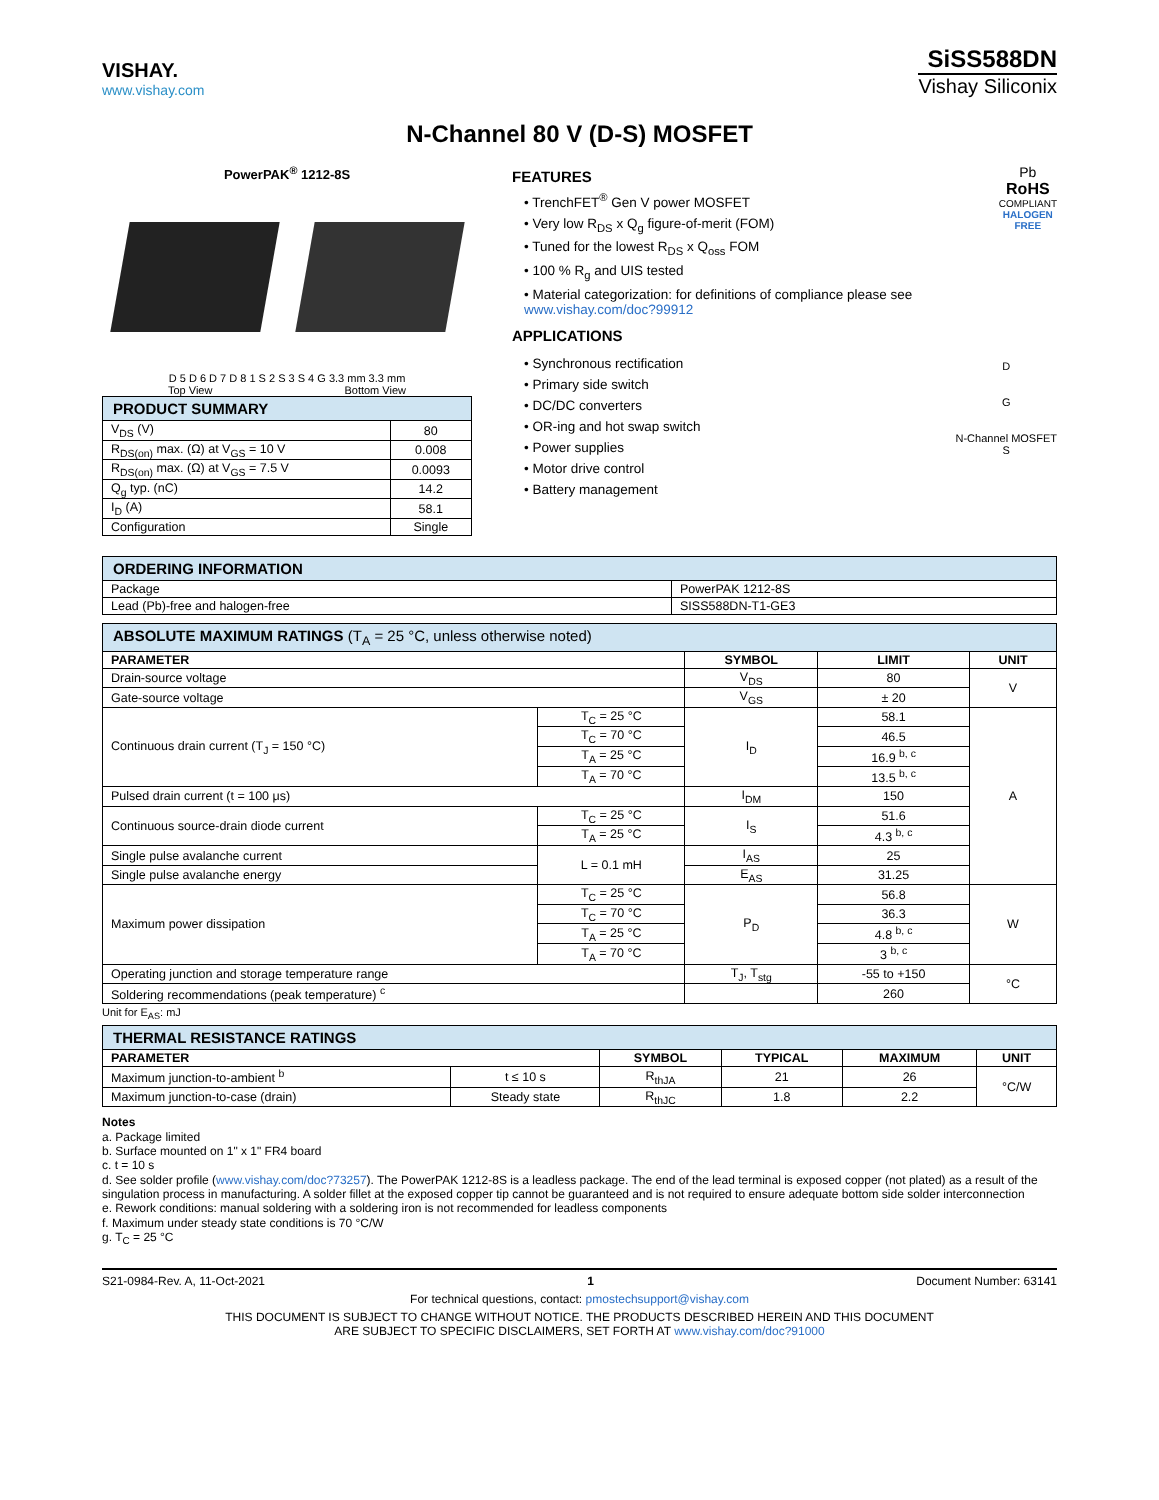VISHAY.
www.vishay.com
SiSS588DN
Vishay Siliconix
N-Channel 80 V (D-S) MOSFET
PowerPAK<sup>®</sup> 1212-8S
D 5 D 6 D 7 D 8 1 S 2 S 3 S 4 G 3.3 mm 3.3 mm
Top View Bottom View
| PRODUCT SUMMARY | |
| V<sub>DS</sub> (V) | 80 |
| R<sub>DS(on)</sub> max. (Ω) at V<sub>GS</sub> = 10 V | 0.008 |
| R<sub>DS(on)</sub> max. (Ω) at V<sub>GS</sub> = 7.5 V | 0.0093 |
| Q<sub>g</sub> typ. (nC) | 14.2 |
| I<sub>D</sub> (A) | 58.1 |
| Configuration | Single |
FEATURES
• TrenchFET<sup>®</sup> Gen V power MOSFET
• Very low R<sub>DS</sub> x Q<sub>g</sub> figure-of-merit (FOM)
• Tuned for the lowest R<sub>DS</sub> x Q<sub>oss</sub> FOM
• 100 % R<sub>g</sub> and UIS tested
• Material categorization: for definitions of compliance please see www.vishay.com/doc?99912
Pb
RoHS
COMPLIANT
HALOGEN
FREE
APPLICATIONS
• Synchronous rectification
• Primary side switch
• DC/DC converters
• OR-ing and hot swap switch
• Power supplies
• Motor drive control
• Battery management
D
G
N-Channel MOSFET
S
| ORDERING INFORMATION | |
| Package | PowerPAK 1212-8S |
| Lead (Pb)-free and halogen-free | SISS588DN-T1-GE3 |
| ABSOLUTE MAXIMUM RATINGS (T<sub>A</sub> = 25 °C, unless otherwise noted) | | | | |
| PARAMETER | | SYMBOL | LIMIT | UNIT |
| Drain-source voltage | | V<sub>DS</sub> | 80 | V |
| Gate-source voltage | | V<sub>GS</sub> | ± 20 | |
| Continuous drain current (T<sub>J</sub> = 150 °C) | T<sub>C</sub> = 25 °C | I<sub>D</sub> | 58.1 | A |
| | T<sub>C</sub> = 70 °C | | 46.5 | |
| | T<sub>A</sub> = 25 °C | | 16.9 <sup>b, c</sup> | |
| | T<sub>A</sub> = 70 °C | | 13.5 <sup>b, c</sup> | |
| Pulsed drain current (t = 100 μs) | | I<sub>DM</sub> | 150 | |
| Continuous source-drain diode current | T<sub>C</sub> = 25 °C | I<sub>S</sub> | 51.6 | |
| | T<sub>A</sub> = 25 °C | | 4.3 <sup>b, c</sup> | |
| Single pulse avalanche current | L = 0.1 mH | I<sub>AS</sub> | 25 | |
| Single pulse avalanche energy | | E<sub>AS</sub> | 31.25 | |
| Maximum power dissipation | T<sub>C</sub> = 25 °C | P<sub>D</sub> | 56.8 | W |
| | T<sub>C</sub> = 70 °C | | 36.3 | |
| | T<sub>A</sub> = 25 °C | | 4.8 <sup>b, c</sup> | |
| | T<sub>A</sub> = 70 °C | | 3 <sup>b, c</sup> | |
| Operating junction and storage temperature range | | T<sub>J</sub>, T<sub>stg</sub> | -55 to +150 | °C |
| Soldering recommendations (peak temperature) <sup>c</sup> | | | 260 | |
Unit for E<sub>AS</sub>: mJ
| THERMAL RESISTANCE RATINGS | | | | | |
| PARAMETER | | SYMBOL | TYPICAL | MAXIMUM | UNIT |
| Maximum junction-to-ambient <sup>b</sup> | t ≤ 10 s | R<sub>thJA</sub> | 21 | 26 | °C/W |
| Maximum junction-to-case (drain) | Steady state | R<sub>thJC</sub> | 1.8 | 2.2 | |
Notes
a. Package limited
b. Surface mounted on 1" x 1" FR4 board
c. t = 10 s
d. See solder profile (www.vishay.com/doc?73257). The PowerPAK 1212-8S is a leadless package. The end of the lead terminal is exposed copper (not plated) as a result of the singulation process in manufacturing. A solder fillet at the exposed copper tip cannot be guaranteed and is not required to ensure adequate bottom side solder interconnection
e. Rework conditions: manual soldering with a soldering iron is not recommended for leadless components
f. Maximum under steady state conditions is 70 °C/W
g. T<sub>C</sub> = 25 °C
S21-0984-Rev. A, 11-Oct-2021 1 Document Number: 63141
For technical questions, contact: pmostechsupport@vishay.com
THIS DOCUMENT IS SUBJECT TO CHANGE WITHOUT NOTICE. THE PRODUCTS DESCRIBED HEREIN AND THIS DOCUMENT
ARE SUBJECT TO SPECIFIC DISCLAIMERS, SET FORTH AT www.vishay.com/doc?91000